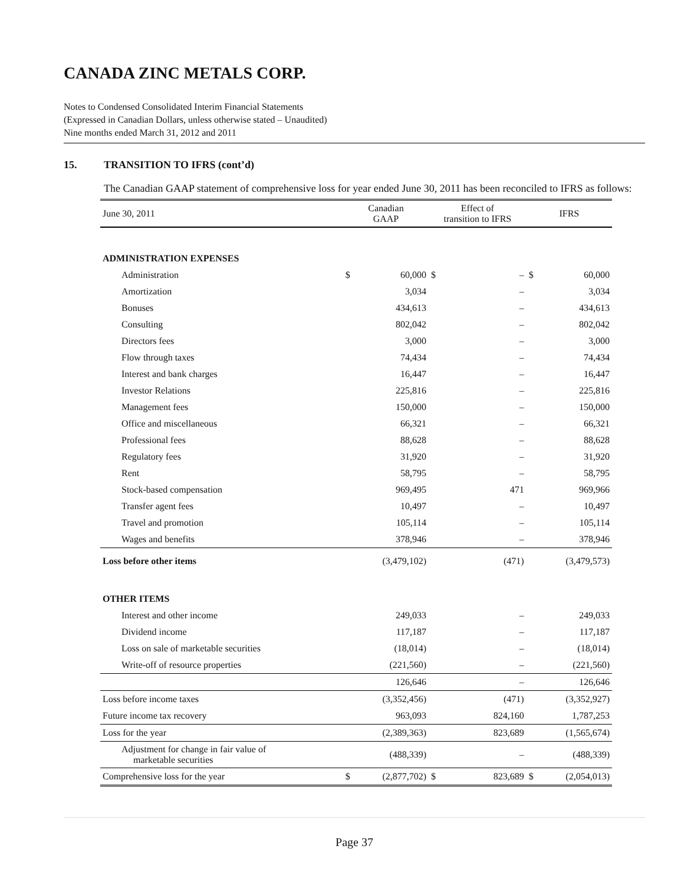CANADA ZINC METALS CORP.
Notes to Condensed Consolidated Interim Financial Statements
(Expressed in Canadian Dollars, unless otherwise stated – Unaudited)
Nine months ended March 31, 2012 and 2011
15. TRANSITION TO IFRS (cont’d)
The Canadian GAAP statement of comprehensive loss for year ended June 30, 2011 has been reconciled to IFRS as follows:
| June 30, 2011 | Canadian GAAP | | Effect of transition to IFRS | | IFRS | |
| --- | --- | --- | --- | --- | --- | --- |
| ADMINISTRATION EXPENSES | | | | | | |
| Administration | $ | 60,000 | $ | – | $ | 60,000 |
| Amortization | | 3,034 | | – | | 3,034 |
| Bonuses | | 434,613 | | – | | 434,613 |
| Consulting | | 802,042 | | – | | 802,042 |
| Directors fees | | 3,000 | | – | | 3,000 |
| Flow through taxes | | 74,434 | | – | | 74,434 |
| Interest and bank charges | | 16,447 | | – | | 16,447 |
| Investor Relations | | 225,816 | | – | | 225,816 |
| Management fees | | 150,000 | | – | | 150,000 |
| Office and miscellaneous | | 66,321 | | – | | 66,321 |
| Professional fees | | 88,628 | | – | | 88,628 |
| Regulatory fees | | 31,920 | | – | | 31,920 |
| Rent | | 58,795 | | – | | 58,795 |
| Stock-based compensation | | 969,495 | | 471 | | 969,966 |
| Transfer agent fees | | 10,497 | | – | | 10,497 |
| Travel and promotion | | 105,114 | | – | | 105,114 |
| Wages and benefits | | 378,946 | | – | | 378,946 |
| Loss before other items | | (3,479,102) | | (471) | | (3,479,573) |
| OTHER ITEMS | | | | | | |
| Interest and other income | | 249,033 | | – | | 249,033 |
| Dividend income | | 117,187 | | – | | 117,187 |
| Loss on sale of marketable securities | | (18,014) | | – | | (18,014) |
| Write-off of resource properties | | (221,560) | | – | | (221,560) |
| | | 126,646 | | – | | 126,646 |
| Loss before income taxes | | (3,352,456) | | (471) | | (3,352,927) |
| Future income tax recovery | | 963,093 | | 824,160 | | 1,787,253 |
| Loss for the year | | (2,389,363) | | 823,689 | | (1,565,674) |
| Adjustment for change in fair value of marketable securities | | (488,339) | | – | | (488,339) |
| Comprehensive loss for the year | $ | (2,877,702) | $ | 823,689 | $ | (2,054,013) |
Page 37